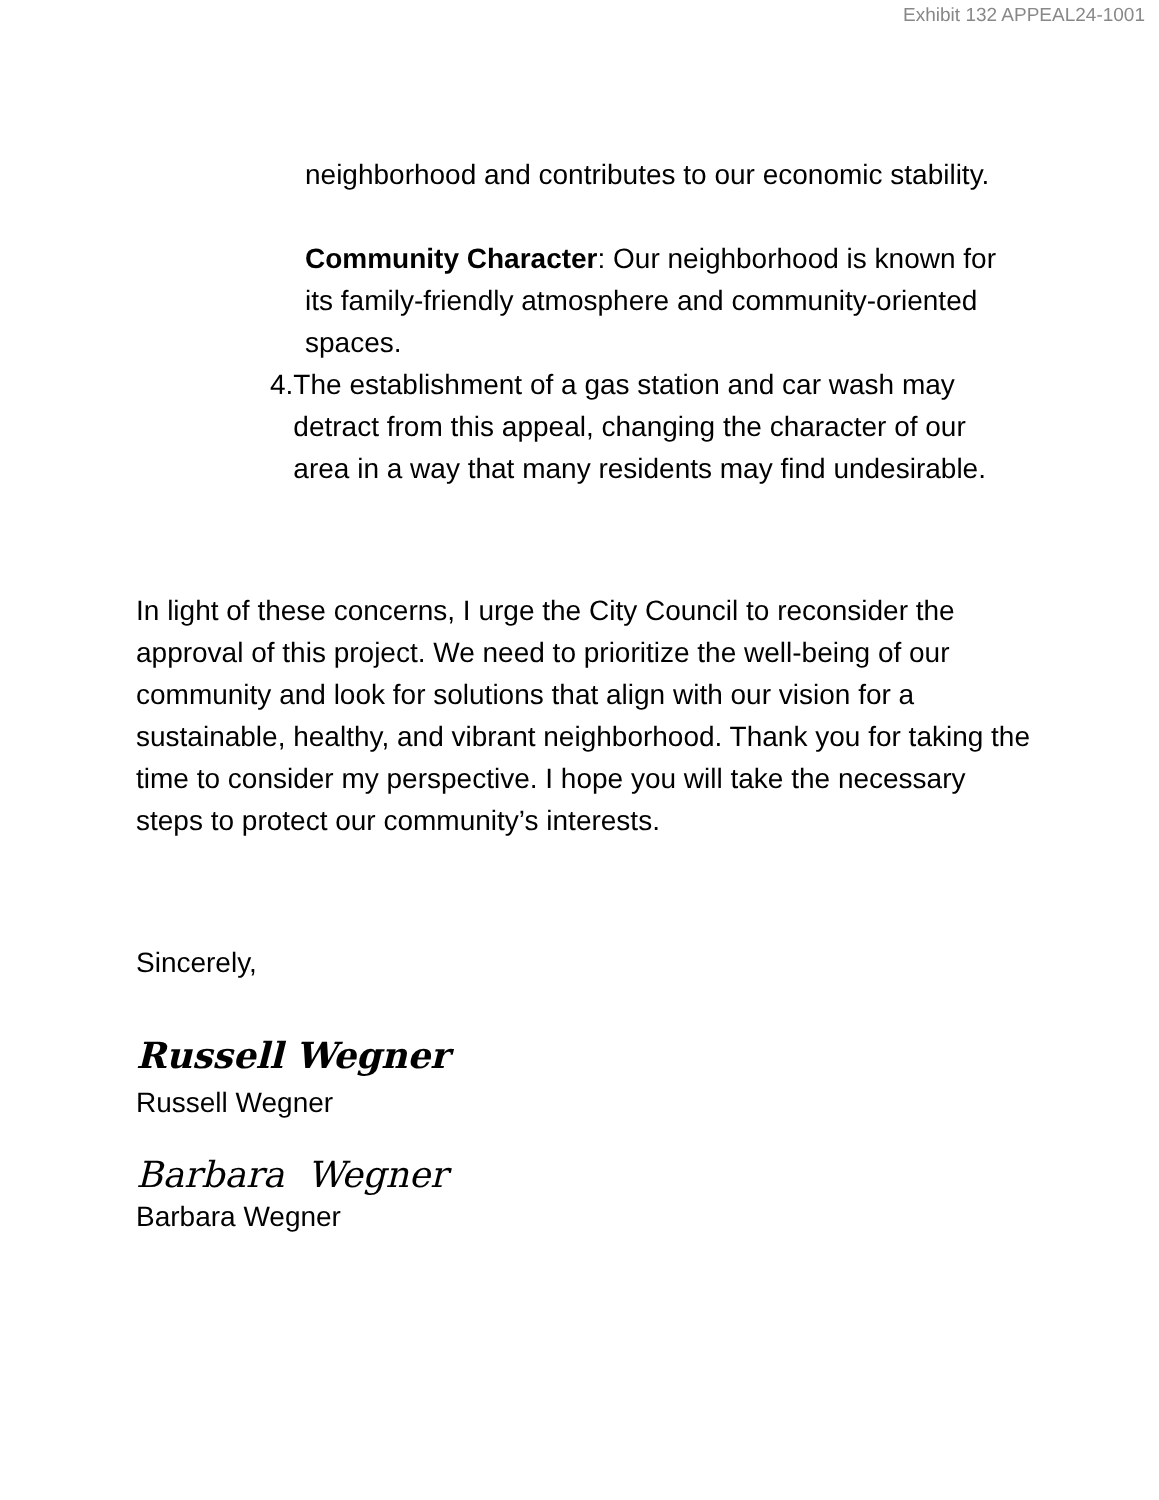Exhibit 132 APPEAL24-1001
neighborhood and contributes to our economic stability.
Community Character: Our neighborhood is known for its family-friendly atmosphere and community-oriented spaces.
4. The establishment of a gas station and car wash may detract from this appeal, changing the character of our area in a way that many residents may find undesirable.
In light of these concerns, I urge the City Council to reconsider the approval of this project. We need to prioritize the well-being of our community and look for solutions that align with our vision for a sustainable, healthy, and vibrant neighborhood. Thank you for taking the time to consider my perspective. I hope you will take the necessary steps to protect our community’s interests.
Sincerely,
Russell Wegner
Russell Wegner
Barbara Wegner
Barbara Wegner